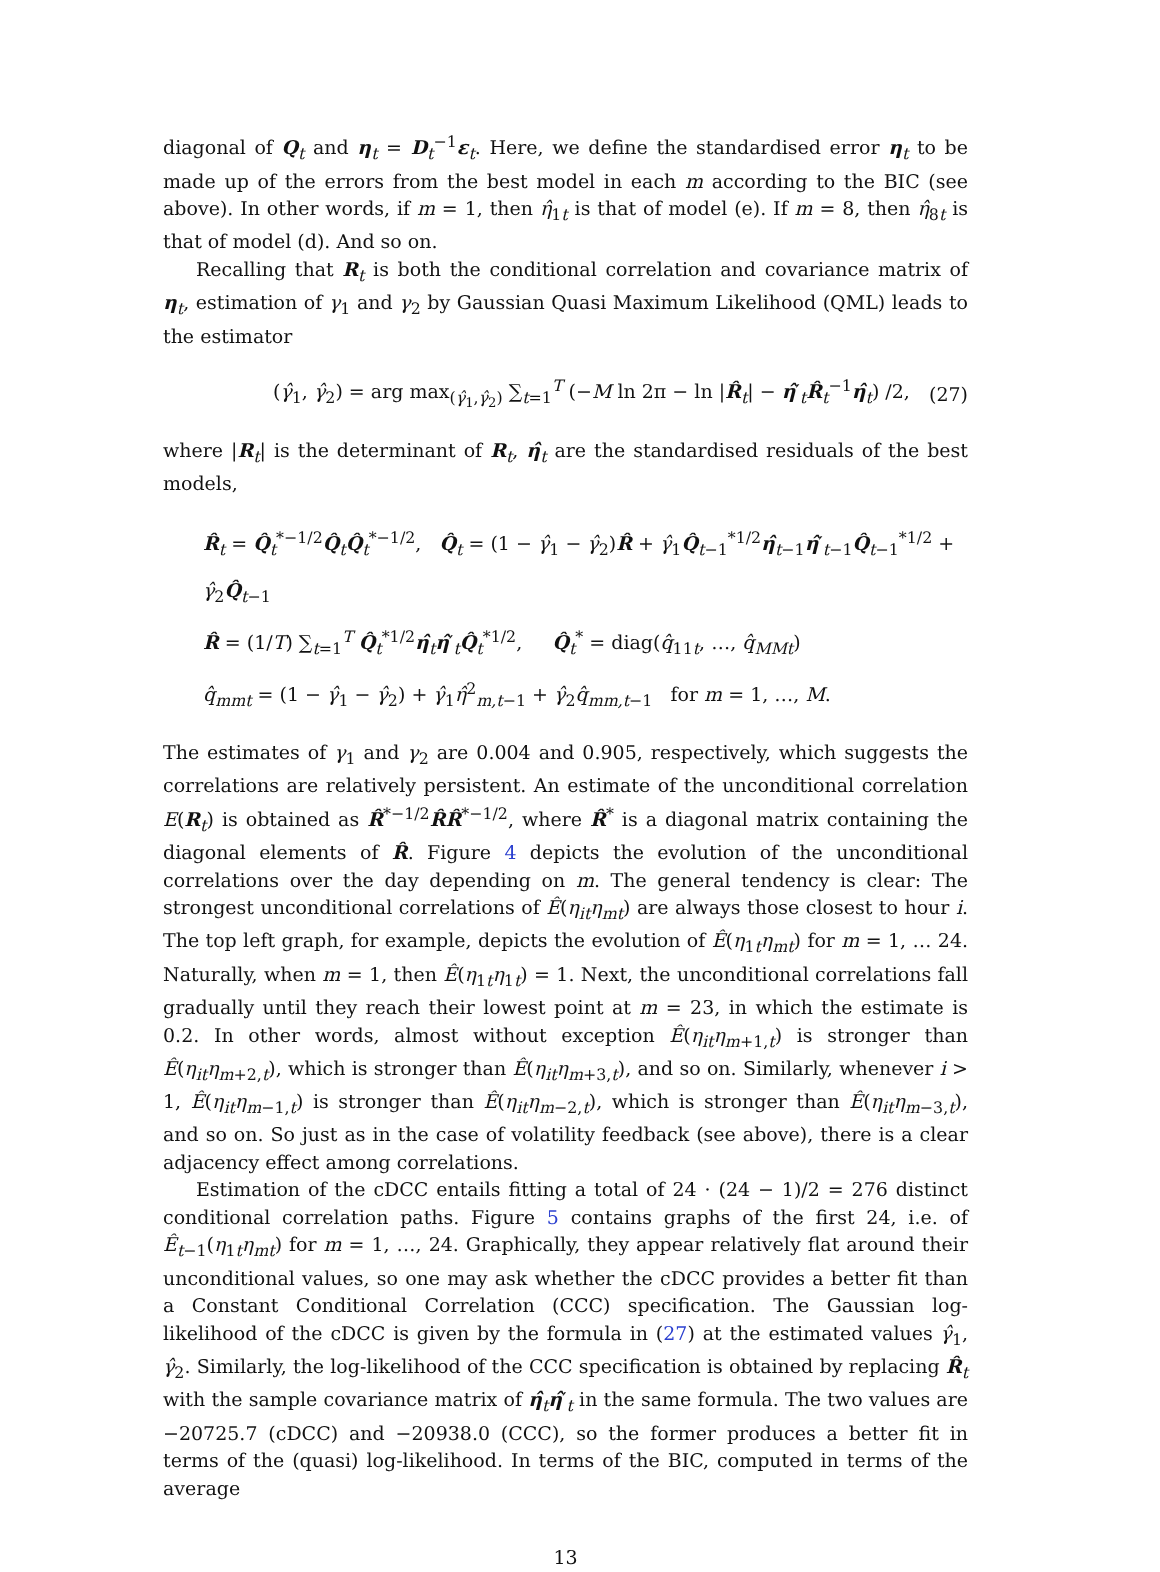diagonal of Q<sub>t</sub> and η<sub>t</sub> = D<sub>t</sub><sup>−1</sup>ε<sub>t</sub>. Here, we define the standardised error η<sub>t</sub> to be made up of the errors from the best model in each m according to the BIC (see above). In other words, if m = 1, then η̂<sub>1t</sub> is that of model (e). If m = 8, then η̂<sub>8t</sub> is that of model (d). And so on.
Recalling that R<sub>t</sub> is both the conditional correlation and covariance matrix of η<sub>t</sub>, estimation of γ<sub>1</sub> and γ<sub>2</sub> by Gaussian Quasi Maximum Likelihood (QML) leads to the estimator
(γ̂<sub>1</sub>, γ̂<sub>2</sub>) = arg max<sub>(γ̂<sub>1</sub>,γ̂<sub>2</sub>)</sub> ∑<sub>t=1</sub><sup>T</sup> (−M ln 2π − ln |R̂<sub>t</sub>| − η̂′<sub>t</sub>R̂<sub>t</sub><sup>−1</sup>η̂<sub>t</sub>) /2, (27)
where |R<sub>t</sub>| is the determinant of R<sub>t</sub>, η̂<sub>t</sub> are the standardised residuals of the best models,
R̂<sub>t</sub> = Q̂<sub>t</sub><sup>*−1/2</sup>Q̂<sub>t</sub>Q̂<sub>t</sub><sup>*−1/2</sup>, Q̂<sub>t</sub> = (1 − γ̂<sub>1</sub> − γ̂<sub>2</sub>)R̂ + γ̂<sub>1</sub>Q̂<sub>t−1</sub><sup>*1/2</sup>η̂<sub>t−1</sub>η̂′<sub>t−1</sub>Q̂<sub>t−1</sub><sup>*1/2</sup> + γ̂<sub>2</sub>Q̂<sub>t−1</sub>
R̂ = (1/T) ∑<sub>t=1</sub><sup>T</sup> Q̂<sub>t</sub><sup>*1/2</sup>η̂<sub>t</sub>η̂′<sub>t</sub>Q̂<sub>t</sub><sup>*1/2</sup>, Q̂<sub>t</sub><sup>*</sup> = diag(q̂<sub>11t</sub>, …, q̂<sub>MMt</sub>)
q̂<sub>mmt</sub> = (1 − γ̂<sub>1</sub> − γ̂<sub>2</sub>) + γ̂<sub>1</sub>η̂<sup>2</sup><sub>m,t−1</sub> + γ̂<sub>2</sub>q̂<sub>mm,t−1</sub> for m = 1, …, M.
The estimates of γ<sub>1</sub> and γ<sub>2</sub> are 0.004 and 0.905, respectively, which suggests the correlations are relatively persistent. An estimate of the unconditional correlation E(R<sub>t</sub>) is obtained as R̂<sup>*−1/2</sup>R̂R̂<sup>*−1/2</sup>, where R̂<sup>*</sup> is a diagonal matrix containing the diagonal elements of R̂. Figure 4 depicts the evolution of the unconditional correlations over the day depending on m. The general tendency is clear: The strongest unconditional correlations of Ê(η<sub>it</sub>η<sub>mt</sub>) are always those closest to hour i. The top left graph, for example, depicts the evolution of Ê(η<sub>1t</sub>η<sub>mt</sub>) for m = 1, … 24. Naturally, when m = 1, then Ê(η<sub>1t</sub>η<sub>1t</sub>) = 1. Next, the unconditional correlations fall gradually until they reach their lowest point at m = 23, in which the estimate is 0.2. In other words, almost without exception Ê(η<sub>it</sub>η<sub>m+1,t</sub>) is stronger than Ê(η<sub>it</sub>η<sub>m+2,t</sub>), which is stronger than Ê(η<sub>it</sub>η<sub>m+3,t</sub>), and so on. Similarly, whenever i > 1, Ê(η<sub>it</sub>η<sub>m−1,t</sub>) is stronger than Ê(η<sub>it</sub>η<sub>m−2,t</sub>), which is stronger than Ê(η<sub>it</sub>η<sub>m−3,t</sub>), and so on. So just as in the case of volatility feedback (see above), there is a clear adjacency effect among correlations.
Estimation of the cDCC entails fitting a total of 24 · (24 − 1)/2 = 276 distinct conditional correlation paths. Figure 5 contains graphs of the first 24, i.e. of Ê<sub>t−1</sub>(η<sub>1t</sub>η<sub>mt</sub>) for m = 1, …, 24. Graphically, they appear relatively flat around their unconditional values, so one may ask whether the cDCC provides a better fit than a Constant Conditional Correlation (CCC) specification. The Gaussian log-likelihood of the cDCC is given by the formula in (27) at the estimated values γ̂<sub>1</sub>, γ̂<sub>2</sub>. Similarly, the log-likelihood of the CCC specification is obtained by replacing R̂<sub>t</sub> with the sample covariance matrix of η̂<sub>t</sub>η̂′<sub>t</sub> in the same formula. The two values are −20725.7 (cDCC) and −20938.0 (CCC), so the former produces a better fit in terms of the (quasi) log-likelihood. In terms of the BIC, computed in terms of the average
13